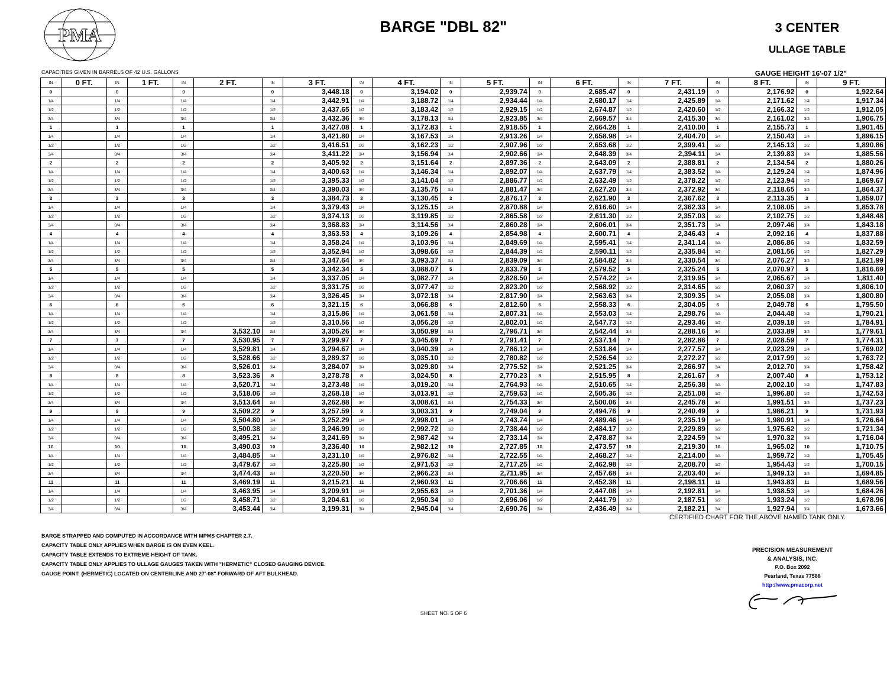PMA
BARGE "DBL 82"
3 CENTER
ULLAGE TABLE
CAPACITIES GIVEN IN BARRELS OF 42 U.S. GALLONS GAUGE HEIGHT 16'-07 1/2"
| IN | 0 FT. | IN | 1 FT. | IN | 2 FT. | IN | 3 FT. | IN | 4 FT. | IN | 5 FT. | IN | 6 FT. | IN | 7 FT. | IN | 8 FT. | IN | 9 FT. |
| --- | --- | --- | --- | --- | --- | --- | --- | --- | --- | --- | --- | --- | --- | --- | --- | --- | --- | --- | --- |
| 0 | | 0 | | 0 | | 0 | 3,448.18 | 0 | 3,194.02 | 0 | 2,939.74 | 0 | 2,685.47 | 0 | 2,431.19 | 0 | 2,176.92 | 0 | 1,922.64 |
| 1/4 | | 1/4 | | 1/4 | | 1/4 | 3,442.91 | 1/4 | 3,188.72 | 1/4 | 2,934.44 | 1/4 | 2,680.17 | 1/4 | 2,425.89 | 1/4 | 2,171.62 | 1/4 | 1,917.34 |
| 1/2 | | 1/2 | | 1/2 | | 1/2 | 3,437.65 | 1/2 | 3,183.42 | 1/2 | 2,929.15 | 1/2 | 2,674.87 | 1/2 | 2,420.60 | 1/2 | 2,166.32 | 1/2 | 1,912.05 |
| 3/4 | | 3/4 | | 3/4 | | 3/4 | 3,432.36 | 3/4 | 3,178.13 | 3/4 | 2,923.85 | 3/4 | 2,669.57 | 3/4 | 2,415.30 | 3/4 | 2,161.02 | 3/4 | 1,906.75 |
| 1 | | 1 | | 1 | | 1 | 3,427.08 | 1 | 3,172.83 | 1 | 2,918.55 | 1 | 2,664.28 | 1 | 2,410.00 | 1 | 2,155.73 | 1 | 1,901.45 |
| 1/4 | | 1/4 | | 1/4 | | 1/4 | 3,421.80 | 1/4 | 3,167.53 | 1/4 | 2,913.26 | 1/4 | 2,658.98 | 1/4 | 2,404.70 | 1/4 | 2,150.43 | 1/4 | 1,896.15 |
| 1/2 | | 1/2 | | 1/2 | | 1/2 | 3,416.51 | 1/2 | 3,162.23 | 1/2 | 2,907.96 | 1/2 | 2,653.68 | 1/2 | 2,399.41 | 1/2 | 2,145.13 | 1/2 | 1,890.86 |
| 3/4 | | 3/4 | | 3/4 | | 3/4 | 3,411.22 | 3/4 | 3,156.94 | 3/4 | 2,902.66 | 3/4 | 2,648.39 | 3/4 | 2,394.11 | 3/4 | 2,139.83 | 3/4 | 1,885.56 |
| 2 | | 2 | | 2 | | 2 | 3,405.92 | 2 | 3,151.64 | 2 | 2,897.36 | 2 | 2,643.09 | 2 | 2,388.81 | 2 | 2,134.54 | 2 | 1,880.26 |
| 1/4 | | 1/4 | | 1/4 | | 1/4 | 3,400.63 | 1/4 | 3,146.34 | 1/4 | 2,892.07 | 1/4 | 2,637.79 | 1/4 | 2,383.52 | 1/4 | 2,129.24 | 1/4 | 1,874.96 |
| 1/2 | | 1/2 | | 1/2 | | 1/2 | 3,395.33 | 1/2 | 3,141.04 | 1/2 | 2,886.77 | 1/2 | 2,632.49 | 1/2 | 2,378.22 | 1/2 | 2,123.94 | 1/2 | 1,869.67 |
| 3/4 | | 3/4 | | 3/4 | | 3/4 | 3,390.03 | 3/4 | 3,135.75 | 3/4 | 2,881.47 | 3/4 | 2,627.20 | 3/4 | 2,372.92 | 3/4 | 2,118.65 | 3/4 | 1,864.37 |
| 3 | | 3 | | 3 | | 3 | 3,384.73 | 3 | 3,130.45 | 3 | 2,876.17 | 3 | 2,621.90 | 3 | 2,367.62 | 3 | 2,113.35 | 3 | 1,859.07 |
| 1/4 | | 1/4 | | 1/4 | | 1/4 | 3,379.43 | 1/4 | 3,125.15 | 1/4 | 2,870.88 | 1/4 | 2,616.60 | 1/4 | 2,362.33 | 1/4 | 2,108.05 | 1/4 | 1,853.78 |
| 1/2 | | 1/2 | | 1/2 | | 1/2 | 3,374.13 | 1/2 | 3,119.85 | 1/2 | 2,865.58 | 1/2 | 2,611.30 | 1/2 | 2,357.03 | 1/2 | 2,102.75 | 1/2 | 1,848.48 |
| 3/4 | | 3/4 | | 3/4 | | 3/4 | 3,368.83 | 3/4 | 3,114.56 | 3/4 | 2,860.28 | 3/4 | 2,606.01 | 3/4 | 2,351.73 | 3/4 | 2,097.46 | 3/4 | 1,843.18 |
| 4 | | 4 | | 4 | | 4 | 3,363.53 | 4 | 3,109.26 | 4 | 2,854.98 | 4 | 2,600.71 | 4 | 2,346.43 | 4 | 2,092.16 | 4 | 1,837.88 |
| 1/4 | | 1/4 | | 1/4 | | 1/4 | 3,358.24 | 1/4 | 3,103.96 | 1/4 | 2,849.69 | 1/4 | 2,595.41 | 1/4 | 2,341.14 | 1/4 | 2,086.86 | 1/4 | 1,832.59 |
| 1/2 | | 1/2 | | 1/2 | | 1/2 | 3,352.94 | 1/2 | 3,098.66 | 1/2 | 2,844.39 | 1/2 | 2,590.11 | 1/2 | 2,335.84 | 1/2 | 2,081.56 | 1/2 | 1,827.29 |
| 3/4 | | 3/4 | | 3/4 | | 3/4 | 3,347.64 | 3/4 | 3,093.37 | 3/4 | 2,839.09 | 3/4 | 2,584.82 | 3/4 | 2,330.54 | 3/4 | 2,076.27 | 3/4 | 1,821.99 |
| 5 | | 5 | | 5 | | 5 | 3,342.34 | 5 | 3,088.07 | 5 | 2,833.79 | 5 | 2,579.52 | 5 | 2,325.24 | 5 | 2,070.97 | 5 | 1,816.69 |
| 1/4 | | 1/4 | | 1/4 | | 1/4 | 3,337.05 | 1/4 | 3,082.77 | 1/4 | 2,828.50 | 1/4 | 2,574.22 | 1/4 | 2,319.95 | 1/4 | 2,065.67 | 1/4 | 1,811.40 |
| 1/2 | | 1/2 | | 1/2 | | 1/2 | 3,331.75 | 1/2 | 3,077.47 | 1/2 | 2,823.20 | 1/2 | 2,568.92 | 1/2 | 2,314.65 | 1/2 | 2,060.37 | 1/2 | 1,806.10 |
| 3/4 | | 3/4 | | 3/4 | | 3/4 | 3,326.45 | 3/4 | 3,072.18 | 3/4 | 2,817.90 | 3/4 | 2,563.63 | 3/4 | 2,309.35 | 3/4 | 2,055.08 | 3/4 | 1,800.80 |
| 6 | | 6 | | 6 | | 6 | 3,321.15 | 6 | 3,066.88 | 6 | 2,812.60 | 6 | 2,558.33 | 6 | 2,304.05 | 6 | 2,049.78 | 6 | 1,795.50 |
| 1/4 | | 1/4 | | 1/4 | | 1/4 | 3,315.86 | 1/4 | 3,061.58 | 1/4 | 2,807.31 | 1/4 | 2,553.03 | 1/4 | 2,298.76 | 1/4 | 2,044.48 | 1/4 | 1,790.21 |
| 1/2 | | 1/2 | | 1/2 | | 1/2 | 3,310.56 | 1/2 | 3,056.28 | 1/2 | 2,802.01 | 1/2 | 2,547.73 | 1/2 | 2,293.46 | 1/2 | 2,039.18 | 1/2 | 1,784.91 |
| 3/4 | | 3/4 | | 3/4 | 3,532.10 | 3/4 | 3,305.26 | 3/4 | 3,050.99 | 3/4 | 2,796.71 | 3/4 | 2,542.44 | 3/4 | 2,288.16 | 3/4 | 2,033.89 | 3/4 | 1,779.61 |
| 7 | | 7 | | 7 | 3,530.95 | 7 | 3,299.97 | 7 | 3,045.69 | 7 | 2,791.41 | 7 | 2,537.14 | 7 | 2,282.86 | 7 | 2,028.59 | 7 | 1,774.31 |
| 1/4 | | 1/4 | | 1/4 | 3,529.81 | 1/4 | 3,294.67 | 1/4 | 3,040.39 | 1/4 | 2,786.12 | 1/4 | 2,531.84 | 1/4 | 2,277.57 | 1/4 | 2,023.29 | 1/4 | 1,769.02 |
| 1/2 | | 1/2 | | 1/2 | 3,528.66 | 1/2 | 3,289.37 | 1/2 | 3,035.10 | 1/2 | 2,780.82 | 1/2 | 2,526.54 | 1/2 | 2,272.27 | 1/2 | 2,017.99 | 1/2 | 1,763.72 |
| 3/4 | | 3/4 | | 3/4 | 3,526.01 | 3/4 | 3,284.07 | 3/4 | 3,029.80 | 3/4 | 2,775.52 | 3/4 | 2,521.25 | 3/4 | 2,266.97 | 3/4 | 2,012.70 | 3/4 | 1,758.42 |
| 8 | | 8 | | 8 | 3,523.36 | 8 | 3,278.78 | 8 | 3,024.50 | 8 | 2,770.23 | 8 | 2,515.95 | 8 | 2,261.67 | 8 | 2,007.40 | 8 | 1,753.12 |
| 1/4 | | 1/4 | | 1/4 | 3,520.71 | 1/4 | 3,273.48 | 1/4 | 3,019.20 | 1/4 | 2,764.93 | 1/4 | 2,510.65 | 1/4 | 2,256.38 | 1/4 | 2,002.10 | 1/4 | 1,747.83 |
| 1/2 | | 1/2 | | 1/2 | 3,518.06 | 1/2 | 3,268.18 | 1/2 | 3,013.91 | 1/2 | 2,759.63 | 1/2 | 2,505.36 | 1/2 | 2,251.08 | 1/2 | 1,996.80 | 1/2 | 1,742.53 |
| 3/4 | | 3/4 | | 3/4 | 3,513.64 | 3/4 | 3,262.88 | 3/4 | 3,008.61 | 3/4 | 2,754.33 | 3/4 | 2,500.06 | 3/4 | 2,245.78 | 3/4 | 1,991.51 | 3/4 | 1,737.23 |
| 9 | | 9 | | 9 | 3,509.22 | 9 | 3,257.59 | 9 | 3,003.31 | 9 | 2,749.04 | 9 | 2,494.76 | 9 | 2,240.49 | 9 | 1,986.21 | 9 | 1,731.93 |
| 1/4 | | 1/4 | | 1/4 | 3,504.80 | 1/4 | 3,252.29 | 1/4 | 2,998.01 | 1/4 | 2,743.74 | 1/4 | 2,489.46 | 1/4 | 2,235.19 | 1/4 | 1,980.91 | 1/4 | 1,726.64 |
| 1/2 | | 1/2 | | 1/2 | 3,500.38 | 1/2 | 3,246.99 | 1/2 | 2,992.72 | 1/2 | 2,738.44 | 1/2 | 2,484.17 | 1/2 | 2,229.89 | 1/2 | 1,975.62 | 1/2 | 1,721.34 |
| 3/4 | | 3/4 | | 3/4 | 3,495.21 | 3/4 | 3,241.69 | 3/4 | 2,987.42 | 3/4 | 2,733.14 | 3/4 | 2,478.87 | 3/4 | 2,224.59 | 3/4 | 1,970.32 | 3/4 | 1,716.04 |
| 10 | | 10 | | 10 | 3,490.03 | 10 | 3,236.40 | 10 | 2,982.12 | 10 | 2,727.85 | 10 | 2,473.57 | 10 | 2,219.30 | 10 | 1,965.02 | 10 | 1,710.75 |
| 1/4 | | 1/4 | | 1/4 | 3,484.85 | 1/4 | 3,231.10 | 1/4 | 2,976.82 | 1/4 | 2,722.55 | 1/4 | 2,468.27 | 1/4 | 2,214.00 | 1/4 | 1,959.72 | 1/4 | 1,705.45 |
| 1/2 | | 1/2 | | 1/2 | 3,479.67 | 1/2 | 3,225.80 | 1/2 | 2,971.53 | 1/2 | 2,717.25 | 1/2 | 2,462.98 | 1/2 | 2,208.70 | 1/2 | 1,954.43 | 1/2 | 1,700.15 |
| 3/4 | | 3/4 | | 3/4 | 3,474.43 | 3/4 | 3,220.50 | 3/4 | 2,966.23 | 3/4 | 2,711.95 | 3/4 | 2,457.68 | 3/4 | 2,203.40 | 3/4 | 1,949.13 | 3/4 | 1,694.85 |
| 11 | | 11 | | 11 | 3,469.19 | 11 | 3,215.21 | 11 | 2,960.93 | 11 | 2,706.66 | 11 | 2,452.38 | 11 | 2,198.11 | 11 | 1,943.83 | 11 | 1,689.56 |
| 1/4 | | 1/4 | | 1/4 | 3,463.95 | 1/4 | 3,209.91 | 1/4 | 2,955.63 | 1/4 | 2,701.36 | 1/4 | 2,447.08 | 1/4 | 2,192.81 | 1/4 | 1,938.53 | 1/4 | 1,684.26 |
| 1/2 | | 1/2 | | 1/2 | 3,458.71 | 1/2 | 3,204.61 | 1/2 | 2,950.34 | 1/2 | 2,696.06 | 1/2 | 2,441.79 | 1/2 | 2,187.51 | 1/2 | 1,933.24 | 1/2 | 1,678.96 |
| 3/4 | | 3/4 | | 3/4 | 3,453.44 | 3/4 | 3,199.31 | 3/4 | 2,945.04 | 3/4 | 2,690.76 | 3/4 | 2,436.49 | 3/4 | 2,182.21 | 3/4 | 1,927.94 | 3/4 | 1,673.66 |
CERTIFIED CHART FOR THE ABOVE NAMED TANK ONLY.
BARGE STRAPPED AND COMPUTED IN ACCORDANCE WITH MPMS CHAPTER 2.7.
CAPACITY TABLE ONLY APPLIES WHEN BARGE IS ON EVEN KEEL.
CAPACITY TABLE EXTENDS TO EXTREME HEIGHT OF TANK.
CAPACITY TABLE ONLY APPLIES TO ULLAGE GAUGES TAKEN WITH "HERMETIC" CLOSED GAUGING DEVICE.
GAUGE POINT: (HERMETIC) LOCATED ON CENTERLINE AND 27'-08" FORWARD OF AFT BULKHEAD.
PRECISION MEASUREMENT
& ANALYSIS, INC.
P.O. Box 2092
Pearland, Texas 77588
http://www.pmacorp.net
SHEET NO. 5 OF 6